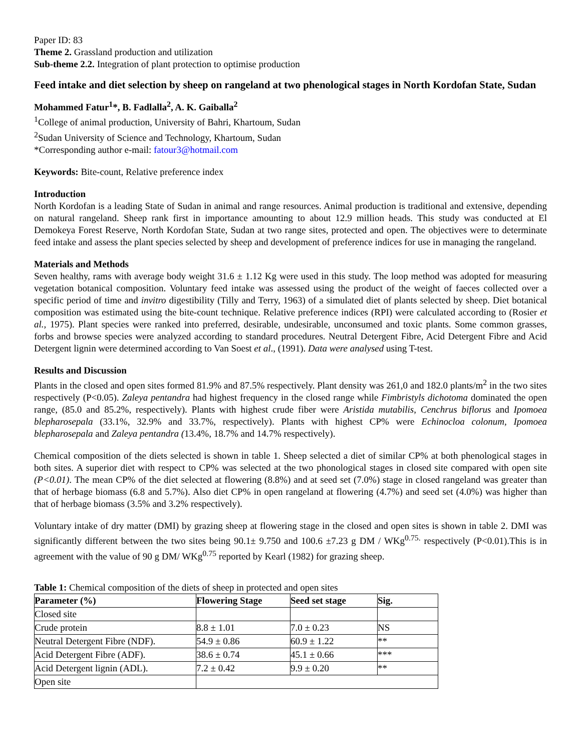Paper ID: 83
Theme 2. Grassland production and utilization
Sub-theme 2.2. Integration of plant protection to optimise production
Feed intake and diet selection by sheep on rangeland at two phenological stages in North Kordofan State, Sudan
Mohammed Fatur<sup>1</sup>*, B. Fadlalla<sup>2</sup>, A. K. Gaiballa<sup>2</sup>
<sup>1</sup> College of animal production, University of Bahri, Khartoum, Sudan
<sup>2</sup> Sudan University of Science and Technology, Khartoum, Sudan
*Corresponding author e-mail: fatour3@hotmail.com
Keywords: Bite-count, Relative preference index
Introduction
North Kordofan is a leading State of Sudan in animal and range resources. Animal production is traditional and extensive, depending on natural rangeland. Sheep rank first in importance amounting to about 12.9 million heads. This study was conducted at El Demokeya Forest Reserve, North Kordofan State, Sudan at two range sites, protected and open. The objectives were to determinate feed intake and assess the plant species selected by sheep and development of preference indices for use in managing the rangeland.
Materials and Methods
Seven healthy, rams with average body weight 31.6 ± 1.12 Kg were used in this study. The loop method was adopted for measuring vegetation botanical composition. Voluntary feed intake was assessed using the product of the weight of faeces collected over a specific period of time and invitro digestibility (Tilly and Terry, 1963) of a simulated diet of plants selected by sheep. Diet botanical composition was estimated using the bite-count technique. Relative preference indices (RPI) were calculated according to (Rosier et al., 1975). Plant species were ranked into preferred, desirable, undesirable, unconsumed and toxic plants. Some common grasses, forbs and browse species were analyzed according to standard procedures. Neutral Detergent Fibre, Acid Detergent Fibre and Acid Detergent lignin were determined according to Van Soest et al., (1991). Data were analysed using T-test.
Results and Discussion
Plants in the closed and open sites formed 81.9% and 87.5% respectively. Plant density was 261,0 and 182.0 plants/m<sup>2</sup> in the two sites respectively (P<0.05). Zaleya pentandra had highest frequency in the closed range while Fimbristyls dichotoma dominated the open range, (85.0 and 85.2%, respectively). Plants with highest crude fiber were Aristida mutabilis, Cenchrus biflorus and Ipomoea blepharosepala (33.1%, 32.9% and 33.7%, respectively). Plants with highest CP% were Echinocloa colonum, Ipomoea blepharosepala and Zaleya pentandra (13.4%, 18.7% and 14.7% respectively).
Chemical composition of the diets selected is shown in table 1. Sheep selected a diet of similar CP% at both phenological stages in both sites. A superior diet with respect to CP% was selected at the two phonological stages in closed site compared with open site (P<0.01). The mean CP% of the diet selected at flowering (8.8%) and at seed set (7.0%) stage in closed rangeland was greater than that of herbage biomass (6.8 and 5.7%). Also diet CP% in open rangeland at flowering (4.7%) and seed set (4.0%) was higher than that of herbage biomass (3.5% and 3.2% respectively).
Voluntary intake of dry matter (DMI) by grazing sheep at flowering stage in the closed and open sites is shown in table 2. DMI was significantly different between the two sites being 90.1± 9.750 and 100.6 ±7.23 g DM / WKg<sup>0.75.</sup> respectively (P<0.01).This is in agreement with the value of 90 g DM/ WKg<sup>0.75</sup> reported by Kearl (1982) for grazing sheep.
Table 1: Chemical composition of the diets of sheep in protected and open sites
| Parameter (%) | Flowering Stage | Seed set stage | Sig. |
| --- | --- | --- | --- |
| Closed site | | | |
| Crude protein | 8.8 ± 1.01 | 7.0 ± 0.23 | NS |
| Neutral Detergent Fibre (NDF). | 54.9 ± 0.86 | 60.9 ± 1.22 | ** |
| Acid Detergent Fibre (ADF). | 38.6 ± 0.74 | 45.1 ± 0.66 | *** |
| Acid Detergent lignin (ADL). | 7.2 ± 0.42 | 9.9 ± 0.20 | ** |
| Open site | | | |